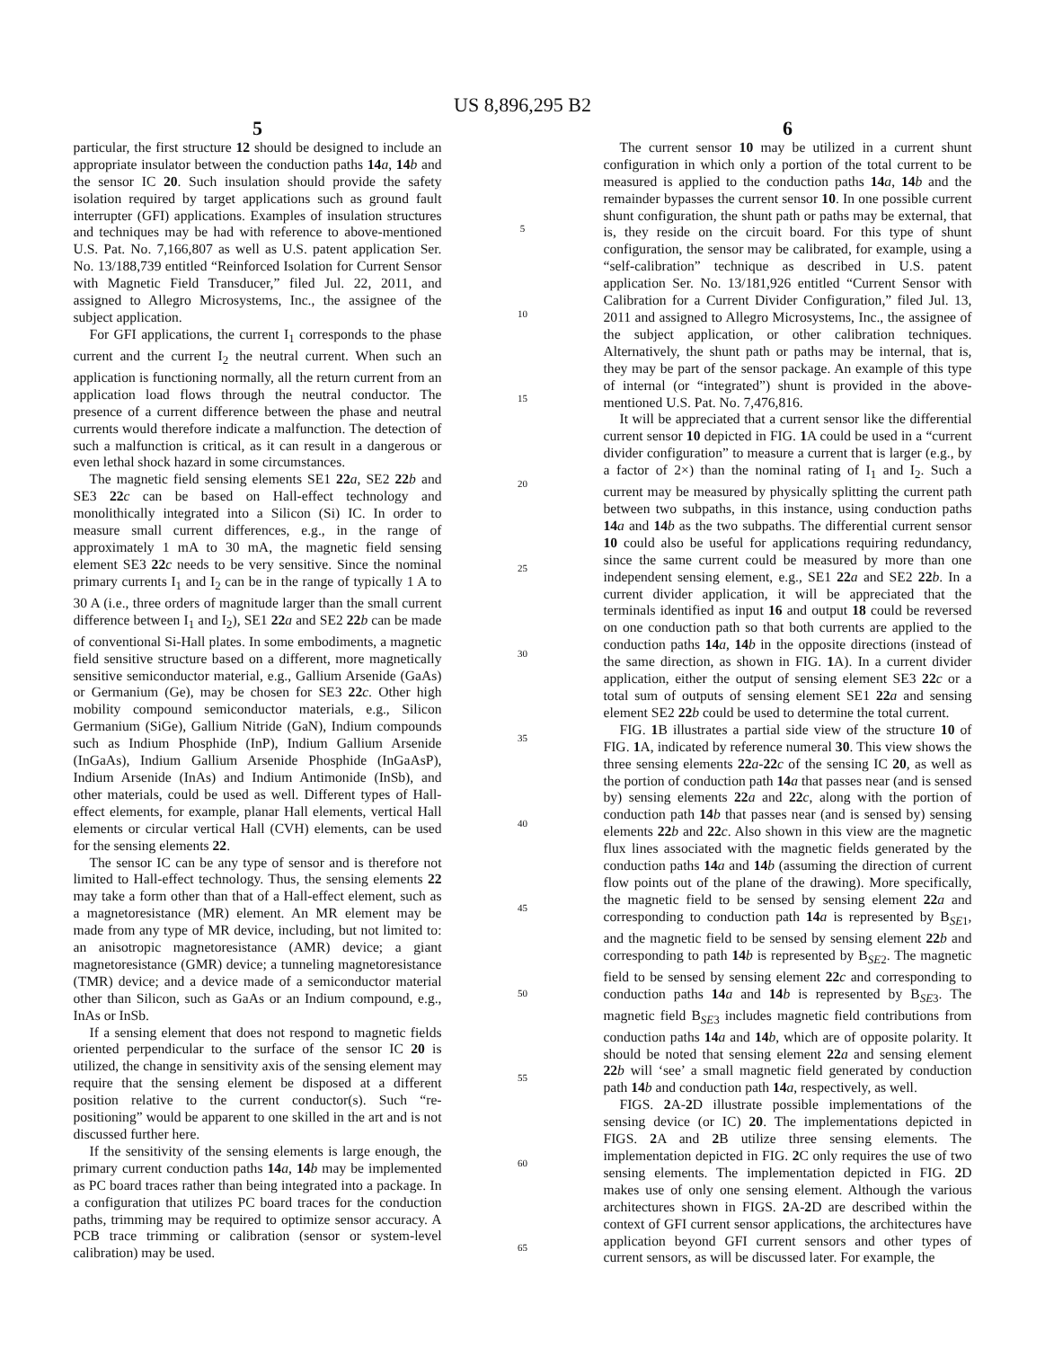US 8,896,295 B2
5
particular, the first structure 12 should be designed to include an appropriate insulator between the conduction paths 14 a, 14 b and the sensor IC 20. Such insulation should provide the safety isolation required by target applications such as ground fault interrupter (GFI) applications. Examples of insulation structures and techniques may be had with reference to above-mentioned U.S. Pat. No. 7,166,807 as well as U.S. patent application Ser. No. 13/188,739 entitled “Reinforced Isolation for Current Sensor with Magnetic Field Transducer,” filed Jul. 22, 2011, and assigned to Allegro Microsystems, Inc., the assignee of the subject application.
For GFI applications, the current I<sub>1</sub> corresponds to the phase current and the current I<sub>2</sub> the neutral current. When such an application is functioning normally, all the return current from an application load flows through the neutral conductor. The presence of a current difference between the phase and neutral currents would therefore indicate a malfunction. The detection of such a malfunction is critical, as it can result in a dangerous or even lethal shock hazard in some circumstances.
The magnetic field sensing elements SE1 22 a, SE2 22 b and SE3 22 c can be based on Hall-effect technology and monolithically integrated into a Silicon (Si) IC. In order to measure small current differences, e.g., in the range of approximately 1 mA to 30 mA, the magnetic field sensing element SE3 22 c needs to be very sensitive. Since the nominal primary currents I<sub>1</sub> and I<sub>2</sub> can be in the range of typically 1 A to 30 A (i.e., three orders of magnitude larger than the small current difference between I<sub>1</sub> and I<sub>2</sub>), SE1 22 a and SE2 22 b can be made of conventional Si-Hall plates. In some embodiments, a magnetic field sensitive structure based on a different, more magnetically sensitive semiconductor material, e.g., Gallium Arsenide (GaAs) or Germanium (Ge), may be chosen for SE3 22 c. Other high mobility compound semiconductor materials, e.g., Silicon Germanium (SiGe), Gallium Nitride (GaN), Indium compounds such as Indium Phosphide (InP), Indium Gallium Arsenide (InGaAs), Indium Gallium Arsenide Phosphide (InGaAsP), Indium Arsenide (InAs) and Indium Antimonide (InSb), and other materials, could be used as well. Different types of Hall-effect elements, for example, planar Hall elements, vertical Hall elements or circular vertical Hall (CVH) elements, can be used for the sensing elements 22.
The sensor IC can be any type of sensor and is therefore not limited to Hall-effect technology. Thus, the sensing elements 22 may take a form other than that of a Hall-effect element, such as a magnetoresistance (MR) element. An MR element may be made from any type of MR device, including, but not limited to: an anisotropic magnetoresistance (AMR) device; a giant magnetoresistance (GMR) device; a tunneling magnetoresistance (TMR) device; and a device made of a semiconductor material other than Silicon, such as GaAs or an Indium compound, e.g., InAs or InSb.
If a sensing element that does not respond to magnetic fields oriented perpendicular to the surface of the sensor IC 20 is utilized, the change in sensitivity axis of the sensing element may require that the sensing element be disposed at a different position relative to the current conductor(s). Such “re-positioning” would be apparent to one skilled in the art and is not discussed further here.
If the sensitivity of the sensing elements is large enough, the primary current conduction paths 14 a, 14 b may be implemented as PC board traces rather than being integrated into a package. In a configuration that utilizes PC board traces for the conduction paths, trimming may be required to optimize sensor accuracy. A PCB trace trimming or calibration (sensor or system-level calibration) may be used.
5
10
15
20
25
30
35
40
45
50
55
60
65
6
The current sensor 10 may be utilized in a current shunt configuration in which only a portion of the total current to be measured is applied to the conduction paths 14 a, 14 b and the remainder bypasses the current sensor 10. In one possible current shunt configuration, the shunt path or paths may be external, that is, they reside on the circuit board. For this type of shunt configuration, the sensor may be calibrated, for example, using a “self-calibration” technique as described in U.S. patent application Ser. No. 13/181,926 entitled “Current Sensor with Calibration for a Current Divider Configuration,” filed Jul. 13, 2011 and assigned to Allegro Microsystems, Inc., the assignee of the subject application, or other calibration techniques. Alternatively, the shunt path or paths may be internal, that is, they may be part of the sensor package. An example of this type of internal (or “integrated”) shunt is provided in the above-mentioned U.S. Pat. No. 7,476,816.
It will be appreciated that a current sensor like the differential current sensor 10 depicted in FIG. 1 A could be used in a “current divider configuration” to measure a current that is larger (e.g., by a factor of 2×) than the nominal rating of I<sub>1</sub> and I<sub>2</sub>. Such a current may be measured by physically splitting the current path between two subpaths, in this instance, using conduction paths 14 a and 14 b as the two subpaths. The differential current sensor 10 could also be useful for applications requiring redundancy, since the same current could be measured by more than one independent sensing element, e.g., SE1 22 a and SE2 22 b. In a current divider application, it will be appreciated that the terminals identified as input 16 and output 18 could be reversed on one conduction path so that both currents are applied to the conduction paths 14 a, 14 b in the opposite directions (instead of the same direction, as shown in FIG. 1 A). In a current divider application, either the output of sensing element SE3 22 c or a total sum of outputs of sensing element SE1 22 a and sensing element SE2 22 b could be used to determine the total current.
FIG. 1 B illustrates a partial side view of the structure 10 of FIG. 1 A, indicated by reference numeral 30. This view shows the three sensing elements 22 a-22 c of the sensing IC 20, as well as the portion of conduction path 14 a that passes near (and is sensed by) sensing elements 22 a and 22 c, along with the portion of conduction path 14 b that passes near (and is sensed by) sensing elements 22 b and 22 c. Also shown in this view are the magnetic flux lines associated with the magnetic fields generated by the conduction paths 14 a and 14 b (assuming the direction of current flow points out of the plane of the drawing). More specifically, the magnetic field to be sensed by sensing element 22 a and corresponding to conduction path 14 a is represented by B<sub>SE1</sub>, and the magnetic field to be sensed by sensing element 22 b and corresponding to path 14 b is represented by B<sub>SE2</sub>. The magnetic field to be sensed by sensing element 22 c and corresponding to conduction paths 14 a and 14 b is represented by B<sub>SE3</sub>. The magnetic field B<sub>SE3</sub> includes magnetic field contributions from conduction paths 14 a and 14 b, which are of opposite polarity. It should be noted that sensing element 22 a and sensing element 22 b will ‘see’ a small magnetic field generated by conduction path 14 b and conduction path 14 a, respectively, as well.
FIGS. 2 A-2 D illustrate possible implementations of the sensing device (or IC) 20. The implementations depicted in FIGS. 2 A and 2 B utilize three sensing elements. The implementation depicted in FIG. 2 C only requires the use of two sensing elements. The implementation depicted in FIG. 2 D makes use of only one sensing element. Although the various architectures shown in FIGS. 2 A-2 D are described within the context of GFI current sensor applications, the architectures have application beyond GFI current sensors and other types of current sensors, as will be discussed later. For example, the